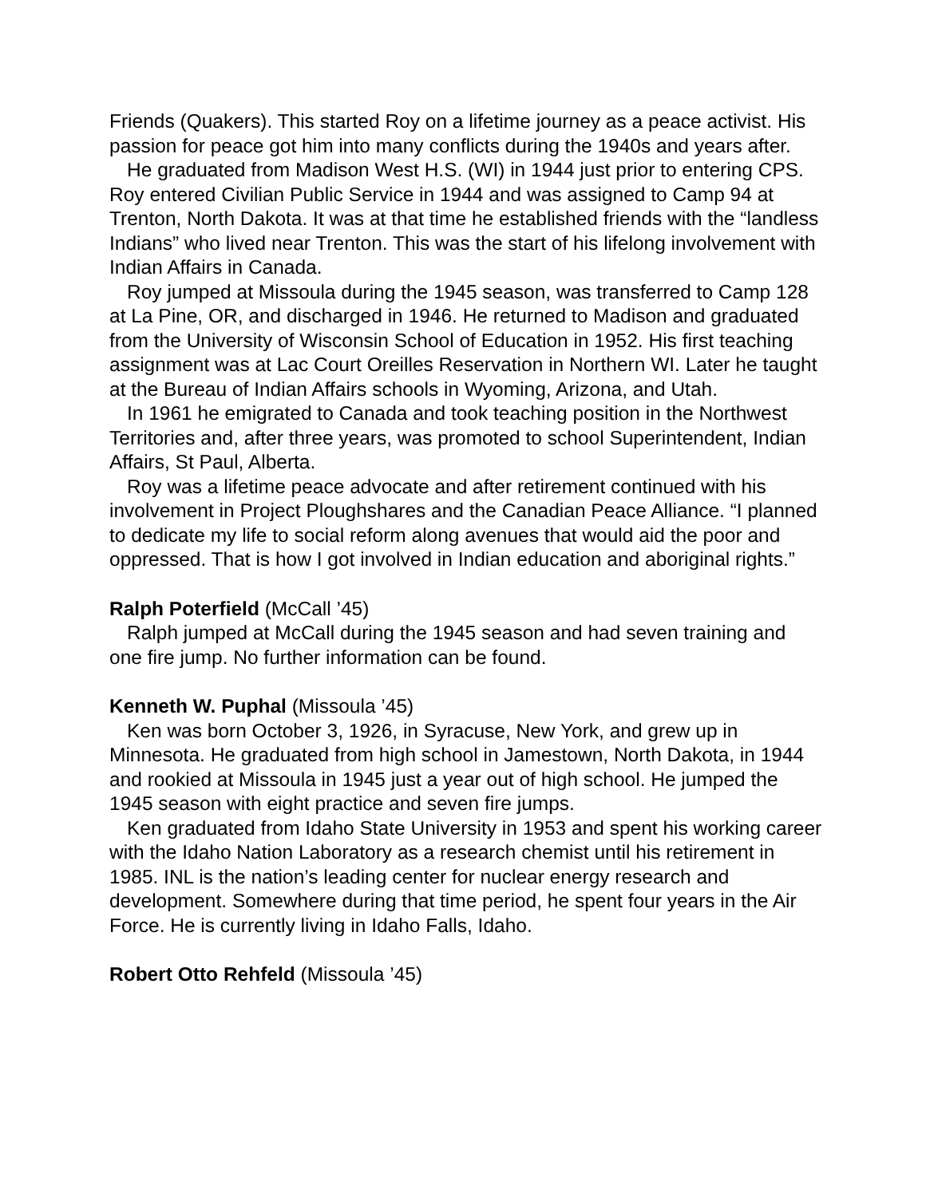Friends (Quakers). This started Roy on a lifetime journey as a peace activist. His passion for peace got him into many conflicts during the 1940s and years after.
He graduated from Madison West H.S. (WI) in 1944 just prior to entering CPS. Roy entered Civilian Public Service in 1944 and was assigned to Camp 94 at Trenton, North Dakota. It was at that time he established friends with the “landless Indians” who lived near Trenton. This was the start of his lifelong involvement with Indian Affairs in Canada.
Roy jumped at Missoula during the 1945 season, was transferred to Camp 128 at La Pine, OR, and discharged in 1946. He returned to Madison and graduated from the University of Wisconsin School of Education in 1952. His first teaching assignment was at Lac Court Oreilles Reservation in Northern WI. Later he taught at the Bureau of Indian Affairs schools in Wyoming, Arizona, and Utah.
In 1961 he emigrated to Canada and took teaching position in the Northwest Territories and, after three years, was promoted to school Superintendent, Indian Affairs, St Paul, Alberta.
Roy was a lifetime peace advocate and after retirement continued with his involvement in Project Ploughshares and the Canadian Peace Alliance. “I planned to dedicate my life to social reform along avenues that would aid the poor and oppressed. That is how I got involved in Indian education and aboriginal rights.”
Ralph Poterfield (McCall ’45)
Ralph jumped at McCall during the 1945 season and had seven training and one fire jump. No further information can be found.
Kenneth W. Puphal (Missoula ’45)
Ken was born October 3, 1926, in Syracuse, New York, and grew up in Minnesota. He graduated from high school in Jamestown, North Dakota, in 1944 and rookied at Missoula in 1945 just a year out of high school. He jumped the 1945 season with eight practice and seven fire jumps.
Ken graduated from Idaho State University in 1953 and spent his working career with the Idaho Nation Laboratory as a research chemist until his retirement in 1985. INL is the nation’s leading center for nuclear energy research and development. Somewhere during that time period, he spent four years in the Air Force. He is currently living in Idaho Falls, Idaho.
Robert Otto Rehfeld (Missoula ’45)